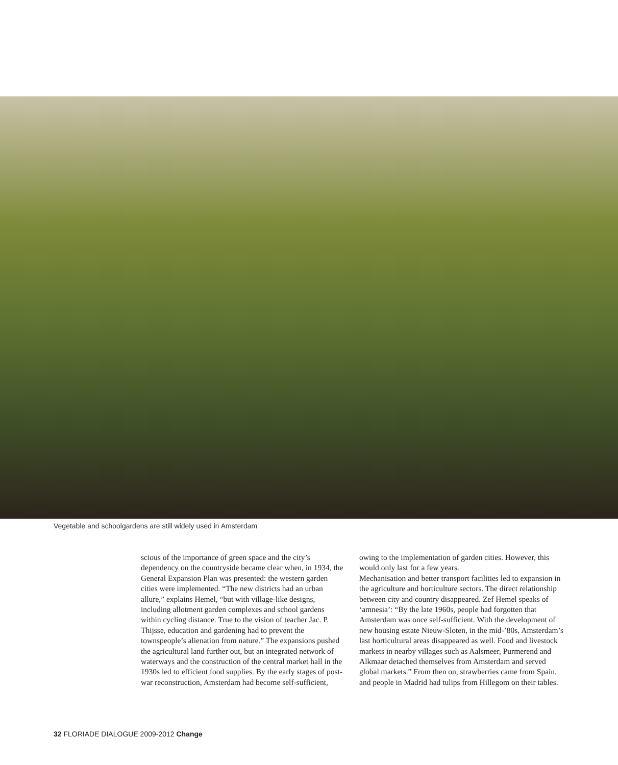Vegetable and schoolgardens are still widely used in Amsterdam
scious of the importance of green space and the city’s dependency on the countryside became clear when, in 1934, the General Expansion Plan was presented: the western garden cities were implemented. “The new districts had an urban allure,” explains Hemel, “but with village-like designs, including allotment garden complexes and school gardens within cycling distance. True to the vision of teacher Jac. P. Thijsse, education and gardening had to prevent the townspeople’s alienation from nature.” The expansions pushed the agricultural land further out, but an integrated network of waterways and the construction of the central market hall in the 1930s led to efficient food supplies. By the early stages of post-war reconstruction, Amsterdam had become self-sufficient, owing to the implementation of garden cities. However, this would only last for a few years.
Mechanisation and better transport facilities led to expansion in the agriculture and horticulture sectors. The direct relationship between city and country disappeared. Zef Hemel speaks of ‘amnesia’: “By the late 1960s, people had forgotten that Amsterdam was once self-sufficient. With the development of new housing estate Nieuw-Sloten, in the mid-’80s, Amsterdam’s last horticultural areas disappeared as well. Food and livestock markets in nearby villages such as Aalsmeer, Purmerend and Alkmaar detached themselves from Amsterdam and served global markets.” From then on, strawberries came from Spain, and people in Madrid had tulips from Hillegom on their tables.
32 FLORIADE DIALOGUE 2009-2012 Change